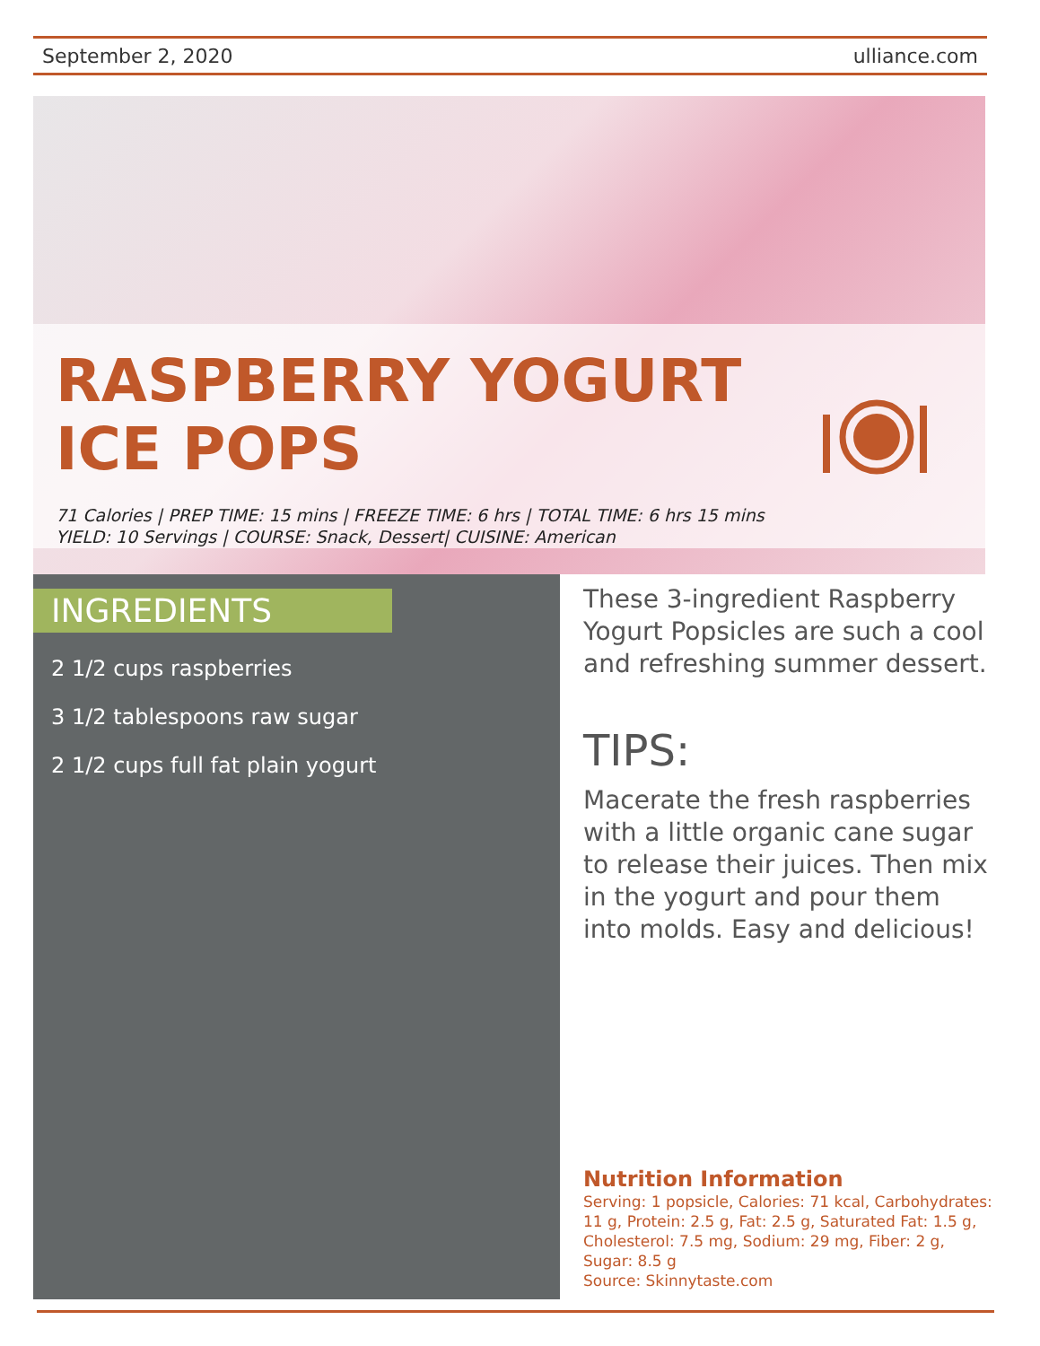September 2, 2020 ulliance.com
RASPBERRY YOGURT
ICE POPS
71 Calories | PREP TIME: 15 mins | FREEZE TIME: 6 hrs | TOTAL TIME: 6 hrs 15 mins
YIELD: 10 Servings | COURSE: Snack, Dessert| CUISINE: American
INGREDIENTS
2 1/2 cups raspberries
3 1/2 tablespoons raw sugar
2 1/2 cups full fat plain yogurt
These 3-ingredient Raspberry Yogurt Popsicles are such a cool and refreshing summer dessert.
TIPS:
Macerate the fresh raspberries with a little organic cane sugar to release their juices. Then mix in the yogurt and pour them into molds. Easy and delicious!
Nutrition Information
Serving: 1 popsicle, Calories: 71 kcal, Carbohydrates: 11 g, Protein: 2.5 g, Fat: 2.5 g, Saturated Fat: 1.5 g, Cholesterol: 7.5 mg, Sodium: 29 mg, Fiber: 2 g, Sugar: 8.5 g
Source: Skinnytaste.com